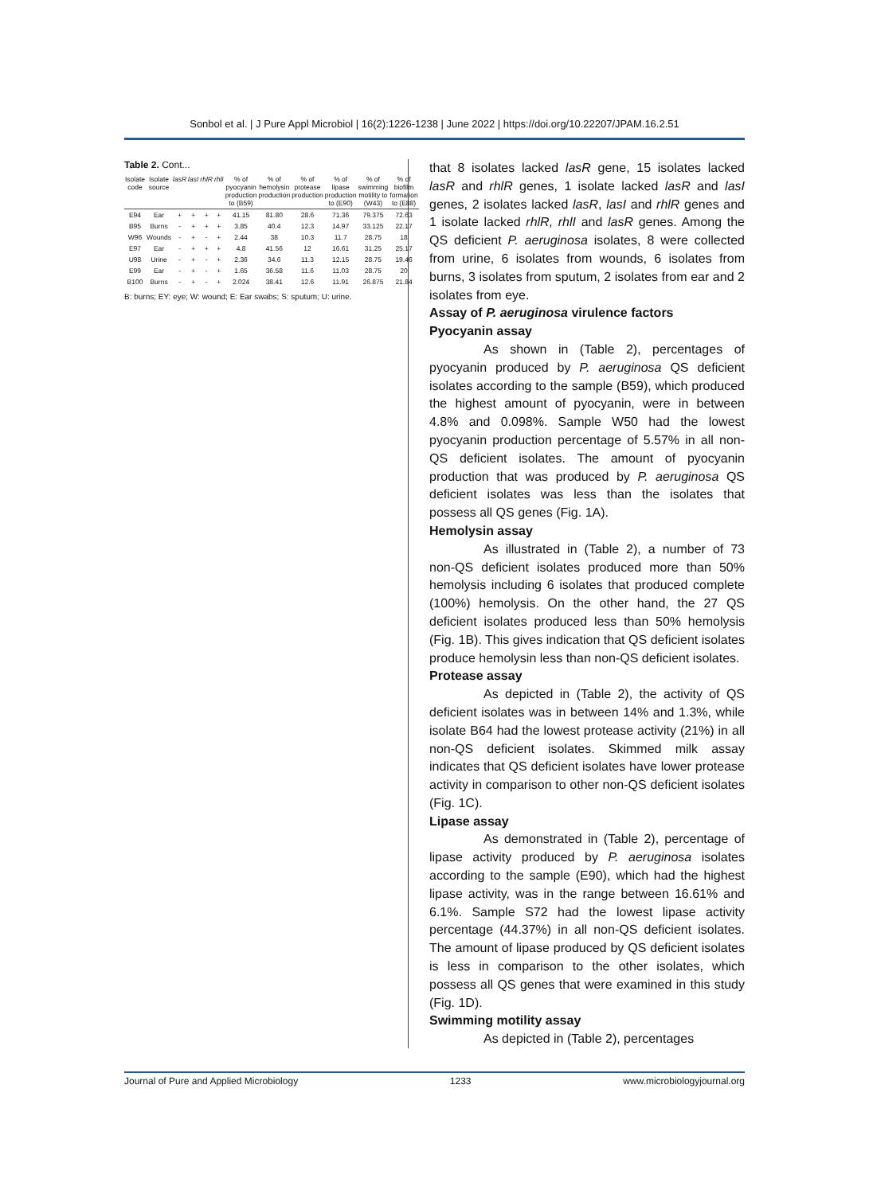Sonbol et al. | J Pure Appl Microbiol | 16(2):1226-1238 | June 2022 | https://doi.org/10.22207/JPAM.16.2.51
Table 2. Cont...
| Isolate code | Isolate source | lasR | lasI | rhlR | rhlI | % of pyocyanin production to (B59) | % of hemolysin production | % of protease production | % of lipase production to (E90) | % of swimming motility to (W43) | % of biofilm formation to (E88) |
| --- | --- | --- | --- | --- | --- | --- | --- | --- | --- | --- | --- |
| E94 | Ear | + | + | + | + | 41.15 | 81.80 | 28.6 | 71.36 | 79.375 | 72.63 |
| B95 | Burns | - | + | + | + | 3.85 | 40.4 | 12.3 | 14.97 | 33.125 | 22.17 |
| W96 | Wounds | - | + | - | + | 2.44 | 38 | 10.3 | 11.7 | 28.75 | 18 |
| E97 | Ear | - | + | + | + | 4.8 | 41.56 | 12 | 16.61 | 31.25 | 25.17 |
| U98 | Urine | - | + | - | + | 2.36 | 34.6 | 11.3 | 12.15 | 28.75 | 19.46 |
| E99 | Ear | - | + | - | + | 1.65 | 36.58 | 11.6 | 11.03 | 28.75 | 20 |
| B100 | Burns | - | + | - | + | 2.024 | 38.41 | 12.6 | 11.91 | 26.875 | 21.84 |
B: burns; EY: eye; W: wound; E: Ear swabs; S: sputum; U: urine.
that 8 isolates lacked lasR gene, 15 isolates lacked lasR and rhlR genes, 1 isolate lacked lasR and lasI genes, 2 isolates lacked lasR, lasI and rhlR genes and 1 isolate lacked rhlR, rhlI and lasR genes. Among the QS deficient P. aeruginosa isolates, 8 were collected from urine, 6 isolates from wounds, 6 isolates from burns, 3 isolates from sputum, 2 isolates from ear and 2 isolates from eye.
Assay of P. aeruginosa virulence factors
Pyocyanin assay
As shown in (Table 2), percentages of pyocyanin produced by P. aeruginosa QS deficient isolates according to the sample (B59), which produced the highest amount of pyocyanin, were in between 4.8% and 0.098%. Sample W50 had the lowest pyocyanin production percentage of 5.57% in all non-QS deficient isolates. The amount of pyocyanin production that was produced by P. aeruginosa QS deficient isolates was less than the isolates that possess all QS genes (Fig. 1A).
Hemolysin assay
As illustrated in (Table 2), a number of 73 non-QS deficient isolates produced more than 50% hemolysis including 6 isolates that produced complete (100%) hemolysis. On the other hand, the 27 QS deficient isolates produced less than 50% hemolysis (Fig. 1B). This gives indication that QS deficient isolates produce hemolysin less than non-QS deficient isolates.
Protease assay
As depicted in (Table 2), the activity of QS deficient isolates was in between 14% and 1.3%, while isolate B64 had the lowest protease activity (21%) in all non-QS deficient isolates. Skimmed milk assay indicates that QS deficient isolates have lower protease activity in comparison to other non-QS deficient isolates (Fig. 1C).
Lipase assay
As demonstrated in (Table 2), percentage of lipase activity produced by P. aeruginosa isolates according to the sample (E90), which had the highest lipase activity, was in the range between 16.61% and 6.1%. Sample S72 had the lowest lipase activity percentage (44.37%) in all non-QS deficient isolates. The amount of lipase produced by QS deficient isolates is less in comparison to the other isolates, which possess all QS genes that were examined in this study (Fig. 1D).
Swimming motility assay
As depicted in (Table 2), percentages
Journal of Pure and Applied Microbiology 1233 www.microbiologyjournal.org